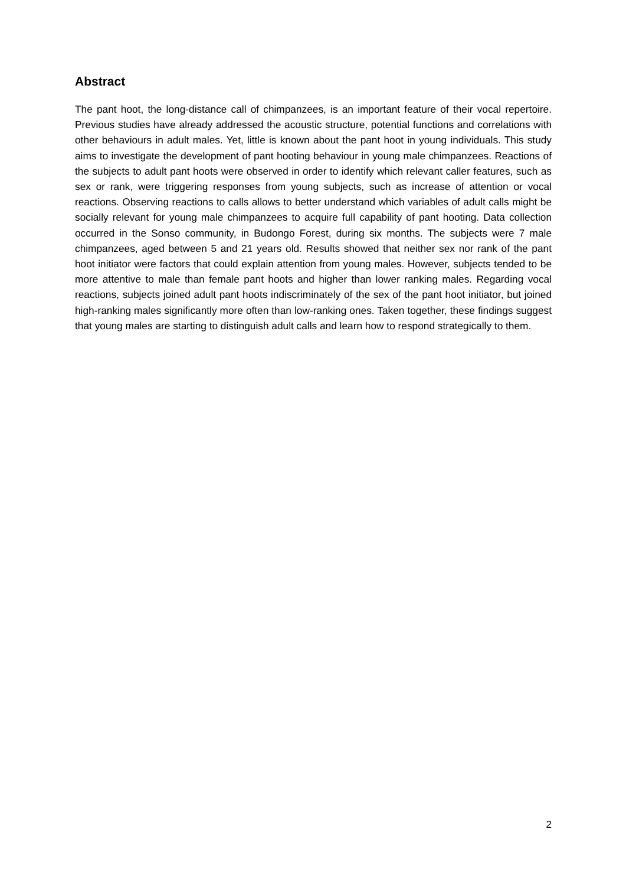Abstract
The pant hoot, the long-distance call of chimpanzees, is an important feature of their vocal repertoire. Previous studies have already addressed the acoustic structure, potential functions and correlations with other behaviours in adult males. Yet, little is known about the pant hoot in young individuals. This study aims to investigate the development of pant hooting behaviour in young male chimpanzees. Reactions of the subjects to adult pant hoots were observed in order to identify which relevant caller features, such as sex or rank, were triggering responses from young subjects, such as increase of attention or vocal reactions. Observing reactions to calls allows to better understand which variables of adult calls might be socially relevant for young male chimpanzees to acquire full capability of pant hooting. Data collection occurred in the Sonso community, in Budongo Forest, during six months. The subjects were 7 male chimpanzees, aged between 5 and 21 years old. Results showed that neither sex nor rank of the pant hoot initiator were factors that could explain attention from young males. However, subjects tended to be more attentive to male than female pant hoots and higher than lower ranking males. Regarding vocal reactions, subjects joined adult pant hoots indiscriminately of the sex of the pant hoot initiator, but joined high-ranking males significantly more often than low-ranking ones. Taken together, these findings suggest that young males are starting to distinguish adult calls and learn how to respond strategically to them.
2